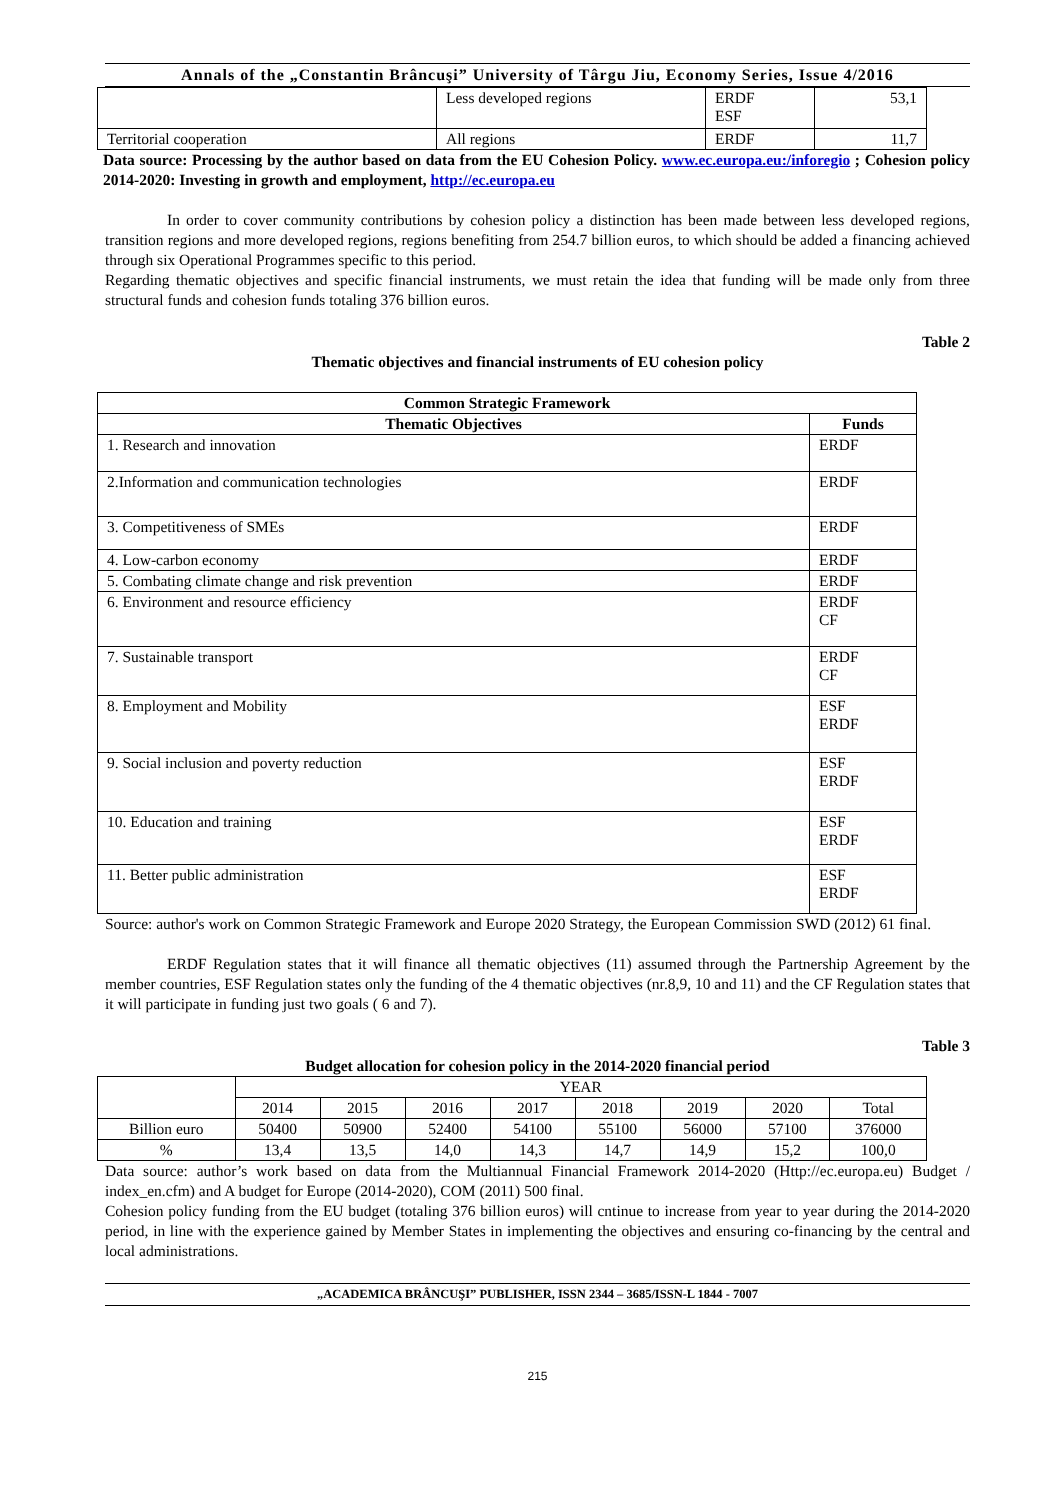Annals of the „Constantin Brâncuşi” University of Târgu Jiu, Economy Series, Issue 4/2016
| | Less developed regions | ERDF ESF | 53,1 |
| Territorial cooperation | All regions | ERDF | 11,7 |
Data source: Processing by the author based on data from the EU Cohesion Policy. www.ec.europa.eu:/inforegio ; Cohesion policy 2014-2020: Investing in growth and employment, http://ec.europa.eu
In order to cover community contributions by cohesion policy a distinction has been made between less developed regions, transition regions and more developed regions, regions benefiting from 254.7 billion euros, to which should be added a financing achieved through six Operational Programmes specific to this period.
Regarding thematic objectives and specific financial instruments, we must retain the idea that funding will be made only from three structural funds and cohesion funds totaling 376 billion euros.
Table 2
Thematic objectives and financial instruments of EU cohesion policy
| Common Strategic Framework | |
| --- | --- |
| Thematic Objectives | Funds |
| 1. Research and innovation | ERDF |
| 2.Information and communication technologies | ERDF |
| 3. Competitiveness of SMEs | ERDF |
| 4. Low-carbon economy | ERDF |
| 5. Combating climate change and risk prevention | ERDF |
| 6. Environment and resource efficiency | ERDF CF |
| 7. Sustainable transport | ERDF CF |
| 8. Employment and Mobility | ESF ERDF |
| 9. Social inclusion and poverty reduction | ESF ERDF |
| 10. Education and training | ESF ERDF |
| 11. Better public administration | ESF ERDF |
Source: author's work on Common Strategic Framework and Europe 2020 Strategy, the European Commission SWD (2012) 61 final.
ERDF Regulation states that it will finance all thematic objectives (11) assumed through the Partnership Agreement by the member countries, ESF Regulation states only the funding of the 4 thematic objectives (nr.8,9, 10 and 11) and the CF Regulation states that it will participate in funding just two goals ( 6 and 7).
Table 3
Budget allocation for cohesion policy in the 2014-2020 financial period
| | YEAR | | | | | | | |
| | 2014 | 2015 | 2016 | 2017 | 2018 | 2019 | 2020 | Total |
| Billion euro | 50400 | 50900 | 52400 | 54100 | 55100 | 56000 | 57100 | 376000 |
| % | 13,4 | 13,5 | 14,0 | 14,3 | 14,7 | 14,9 | 15,2 | 100,0 |
Data source: author’s work based on data from the Multiannual Financial Framework 2014-2020 (Http://ec.europa.eu) Budget / index_en.cfm) and A budget for Europe (2014-2020), COM (2011) 500 final.
Cohesion policy funding from the EU budget (totaling 376 billion euros) will cntinue to increase from year to year during the 2014-2020 period, in line with the experience gained by Member States in implementing the objectives and ensuring co-financing by the central and local administrations.
„ACADEMICA BRÂNCUŞI” PUBLISHER, ISSN 2344 – 3685/ISSN-L 1844 - 7007
215